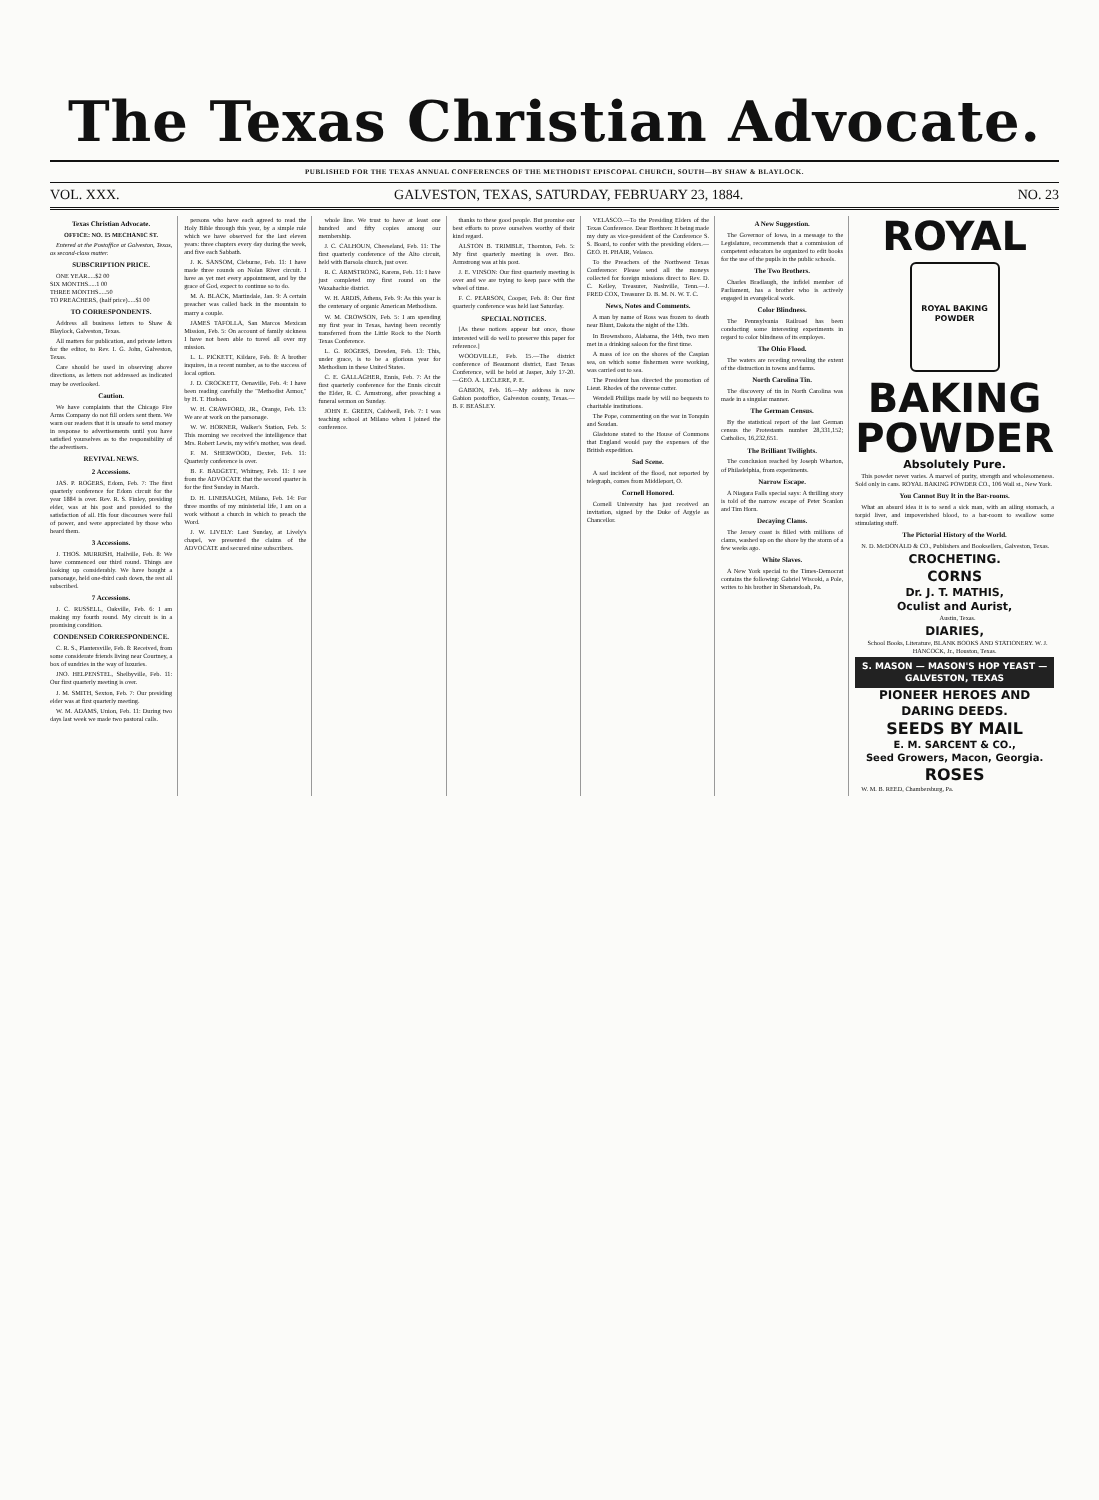The Texas Christian Advocate.
PUBLISHED FOR THE TEXAS ANNUAL CONFERENCES OF THE METHODIST EPISCOPAL CHURCH, SOUTH—BY SHAW & BLAYLOCK.
VOL. XXX. GALVESTON, TEXAS, SATURDAY, FEBRUARY 23, 1884. NO. 23
Texas Christian Advocate.
OFFICE: NO. 15 MECHANIC ST.
Entered at the Postoffice at Galveston, Texas, as second-class matter.
SUBSCRIPTION PRICE.
ONE YEAR.....$2 00
SIX MONTHS.....1 00
THREE MONTHS.....50
TO PREACHERS, (half price).....$1 00
TO CORRESPONDENTS.
Address all business letters to Shaw & Blaylock, Galveston, Texas.
All matters for publication, and private letters for the editor, to Rev. I. G. John, Galveston, Texas.
Care should be used in observing above directions, as letters not addressed as indicated may be overlooked.
Caution.
We have complaints that the Chicago Fire Arms Company do not fill orders sent them. We warn our readers that it is unsafe to send money in response to advertisements until you have satisfied yourselves as to the responsibility of the advertisers.
REVIVAL NEWS.
2 Accessions.
JAS. P. ROGERS, Edom, Feb. 7: The first quarterly conference for Edom circuit for the year 1884 is over. Rev. R. S. Finley, presiding elder, was at his post and presided to the satisfaction of all. His four discourses were full of power, and were appreciated by those who heard them.
3 Accessions.
J. THOS. MURRISH, Hallville, Feb. 8: We have commenced our third round. Things are looking up considerably. We have bought a parsonage, held one-third cash down, the rest all subscribed.
7 Accessions.
J. C. RUSSELL, Oakville, Feb. 6: I am making my fourth round. My circuit is in a promising condition.
CONDENSED CORRESPONDENCE.
C. R. S., Plantersville, Feb. 8: Received, from some considerate friends living near Courtney, a box of sundries in the way of luxuries.
JNO. HELPENSTEL, Shelbyville, Feb. 11: Our first quarterly meeting is over.
J. M. SMITH, Sexton, Feb. 7: Our presiding elder was at first quarterly meeting.
W. M. ADAMS, Union, Feb. 11: During two days last week we made two pastoral calls.
persons who have each agreed to read the Holy Bible through this year, by a simple rule which we have observed for the last eleven years: three chapters every day during the week, and five each Sabbath.
J. K. SANSOM, Cleburne, Feb. 11: I have made three rounds on Nolan River circuit. I have as yet met every appointment, and by the grace of God, expect to continue so to do.
M. A. BLACK, Martindale, Jan. 9: A certain preacher was called back in the mountain to marry a couple.
JAMES TAFOLLA, San Marcos Mexican Mission, Feb. 5: On account of family sickness I have not been able to travel all over my mission.
L. L. PICKETT, Kildare, Feb. 8: A brother inquires, in a recent number, as to the success of local option.
J. D. CROCKETT, Oenaville, Feb. 4: I have been reading carefully the "Methodist Armor," by H. T. Hudson.
W. H. CRAWFORD, JR., Orange, Feb. 13: We are at work on the parsonage.
W. W. HORNER, Walker's Station, Feb. 5: This morning we received the intelligence that Mrs. Robert Lewis, my wife's mother, was dead.
F. M. SHERWOOD, Dexter, Feb. 11: Quarterly conference is over.
B. F. BADGETT, Whitney, Feb. 11: I see from the ADVOCATE that the second quarter is for the first Sunday in March.
D. H. LINEBAUGH, Milano, Feb. 14: For three months of my ministerial life, I am on a work without a church in which to preach the Word.
J. W. LIVELY: Last Sunday, at Lively's chapel, we presented the claims of the ADVOCATE and secured nine subscribers.
whole line. We trust to have at least one hundred and fifty copies among our membership.
J. C. CALHOUN, Cheeseland, Feb. 11: The first quarterly conference of the Alto circuit, held with Barsola church, just over.
R. C. ARMSTRONG, Karens, Feb. 11: I have just completed my first round on the Waxahachie district.
W. H. ARDIS, Athens, Feb. 9: As this year is the centenary of organic American Methodism.
W. M. CROWSON, Feb. 5: I am spending my first year in Texas, having been recently transferred from the Little Rock to the North Texas Conference.
L. G. ROGERS, Dresden, Feb. 13: This, under grace, is to be a glorious year for Methodism in these United States.
C. E. GALLAGHER, Ennis, Feb. 7: At the first quarterly conference for the Ennis circuit the Elder, R. C. Armstrong, after preaching a funeral sermon on Sunday.
JOHN E. GREEN, Caldwell, Feb. 7: I was teaching school at Milano when I joined the conference.
thanks to these good people. But promise our best efforts to prove ourselves worthy of their kind regard.
ALSTON B. TRIMBLE, Thornton, Feb. 5: My first quarterly meeting is over. Bro. Armstrong was at his post.
J. E. VINSON: Our first quarterly meeting is over and we are trying to keep pace with the wheel of time.
F. C. PEARSON, Cooper, Feb. 8: Our first quarterly conference was held last Saturday.
SPECIAL NOTICES.
[As these notices appear but once, those interested will do well to preserve this paper for reference.]
WOODVILLE, Feb. 15.—The district conference of Beaumont district, East Texas Conference, will be held at Jasper, July 17-20.—GEO. A. LECLERE, P. E.
GABION, Feb. 16.—My address is now Gabion postoffice, Galveston county, Texas.—B. F. BEASLEY.
VELASCO.—To the Presiding Elders of the Texas Conference. Dear Brethren: It being made my duty as vice-president of the Conference S. S. Board, to confer with the presiding elders.—GEO. H. PHAIR, Velasco.
To the Preachers of the Northwest Texas Conference: Please send all the moneys collected for foreign missions direct to Rev. D. C. Kelley, Treasurer, Nashville, Tenn.—J. FRED COX, Treasurer D. B. M. N. W. T. C.
News, Notes and Comments.
A man by name of Ross was frozen to death near Blunt, Dakota the night of the 13th.
In Brownsboro, Alabama, the 14th, two men met in a drinking saloon for the first time.
A mass of ice on the shores of the Caspian sea, on which some fishermen were working, was carried out to sea.
The President has directed the promotion of Lieut. Rhodes of the revenue cutter.
Wendell Phillips made by will no bequests to charitable institutions.
The Pope, commenting on the war in Tonquin and Soudan.
Gladstone stated to the House of Commons that England would pay the expenses of the British expedition.
Sad Scene.
A sad incident of the flood, not reported by telegraph, comes from Middleport, O.
Cornell Honored.
Cornell University has just received an invitation, signed by the Duke of Argyle as Chancellor.
A New Suggestion.
The Governor of Iowa, in a message to the Legislature, recommends that a commission of competent educators be organized to edit books for the use of the pupils in the public schools.
The Two Brothers.
Charles Bradlaugh, the infidel member of Parliament, has a brother who is actively engaged in evangelical work.
Color Blindness.
The Pennsylvania Railroad has been conducting some interesting experiments in regard to color blindness of its employes.
The Ohio Flood.
The waters are receding revealing the extent of the distruction in towns and farms.
North Carolina Tin.
The discovery of tin in North Carolina was made in a singular manner.
The German Census.
By the statistical report of the last German census the Protestants number 28,331,152; Catholics, 16,232,651.
The Brilliant Twilights.
The conclusion reached by Joseph Wharton, of Philadelphia, from experiments.
Narrow Escape.
A Niagara Falls special says: A thrilling story is told of the narrow escape of Peter Scanlon and Tim Horn.
Decaying Clams.
The Jersey coast is filled with millions of clams, washed up on the shore by the storm of a few weeks ago.
White Slaves.
A New York special to the Times-Democrat contains the following: Gabriel Wiscoki, a Pole, writes to his brother in Shenandoah, Pa.
ROYAL
ROYAL BAKING POWDER
BAKING
POWDER
Absolutely Pure.
This powder never varies. A marvel of purity, strength and wholesomeness. Sold only in cans. ROYAL BAKING POWDER CO., 106 Wall st., New York.
You Cannot Buy It in the Bar-rooms.
What an absurd idea it is to send a sick man, with an ailing stomach, a torpid liver, and impoverished blood, to a bar-room to swallow some stimulating stuff.
The Pictorial History of the World.
N. D. McDONALD & CO., Publishers and Booksellers, Galveston, Texas.
CROCHETING.
CORNS
Dr. J. T. MATHIS,
Oculist and Aurist,
Austin, Texas.
DIARIES,
School Books, Literature, BLANK BOOKS AND STATIONERY. W. J. HANCOCK, Jr., Houston, Texas.
S. MASON — MASON'S HOP YEAST — GALVESTON, TEXAS
PIONEER HEROES AND DARING DEEDS.
SEEDS BY MAIL
E. M. SARCENT & CO.,
Seed Growers, Macon, Georgia.
ROSES
W. M. B. REED, Chambersburg, Pa.